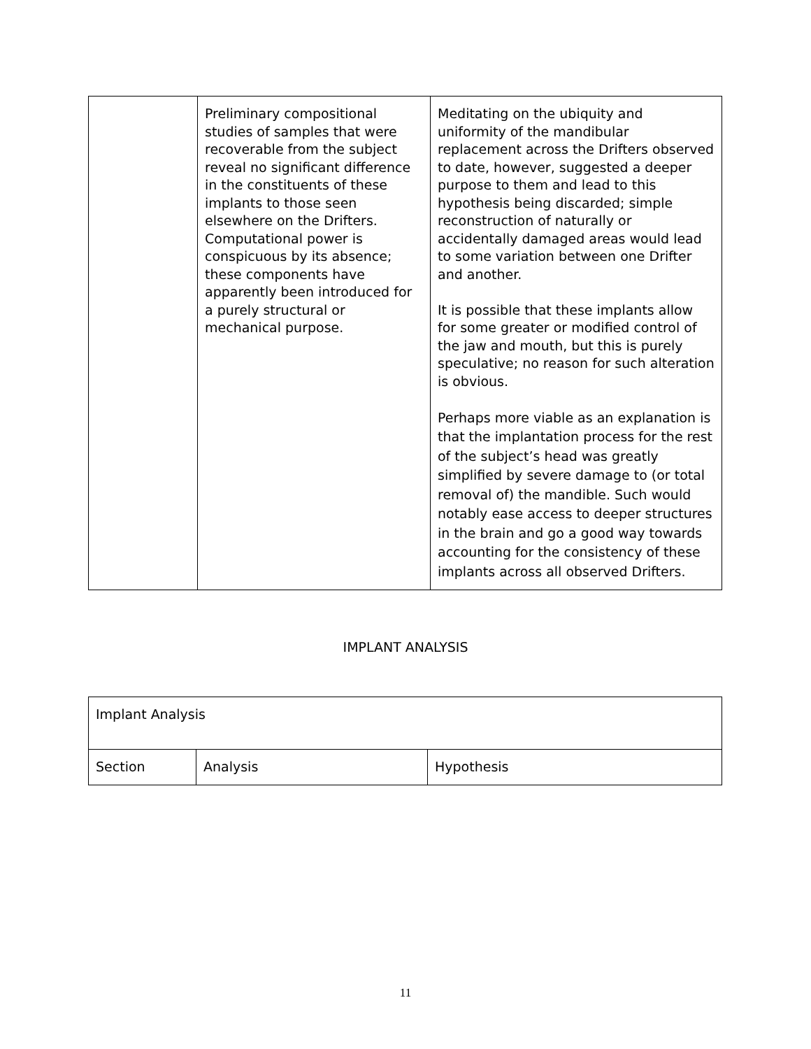| | Preliminary compositional studies of samples that were recoverable from the subject reveal no significant difference in the constituents of these implants to those seen elsewhere on the Drifters. Computational power is conspicuous by its absence; these components have apparently been introduced for a purely structural or mechanical purpose. | Meditating on the ubiquity and uniformity of the mandibular replacement across the Drifters observed to date, however, suggested a deeper purpose to them and lead to this hypothesis being discarded; simple reconstruction of naturally or accidentally damaged areas would lead to some variation between one Drifter and another. It is possible that these implants allow for some greater or modified control of the jaw and mouth, but this is purely speculative; no reason for such alteration is obvious. Perhaps more viable as an explanation is that the implantation process for the rest of the subject’s head was greatly simplified by severe damage to (or total removal of) the mandible. Such would notably ease access to deeper structures in the brain and go a good way towards accounting for the consistency of these implants across all observed Drifters. |
IMPLANT ANALYSIS
| Implant Analysis | | |
| Section | Analysis | Hypothesis |
11